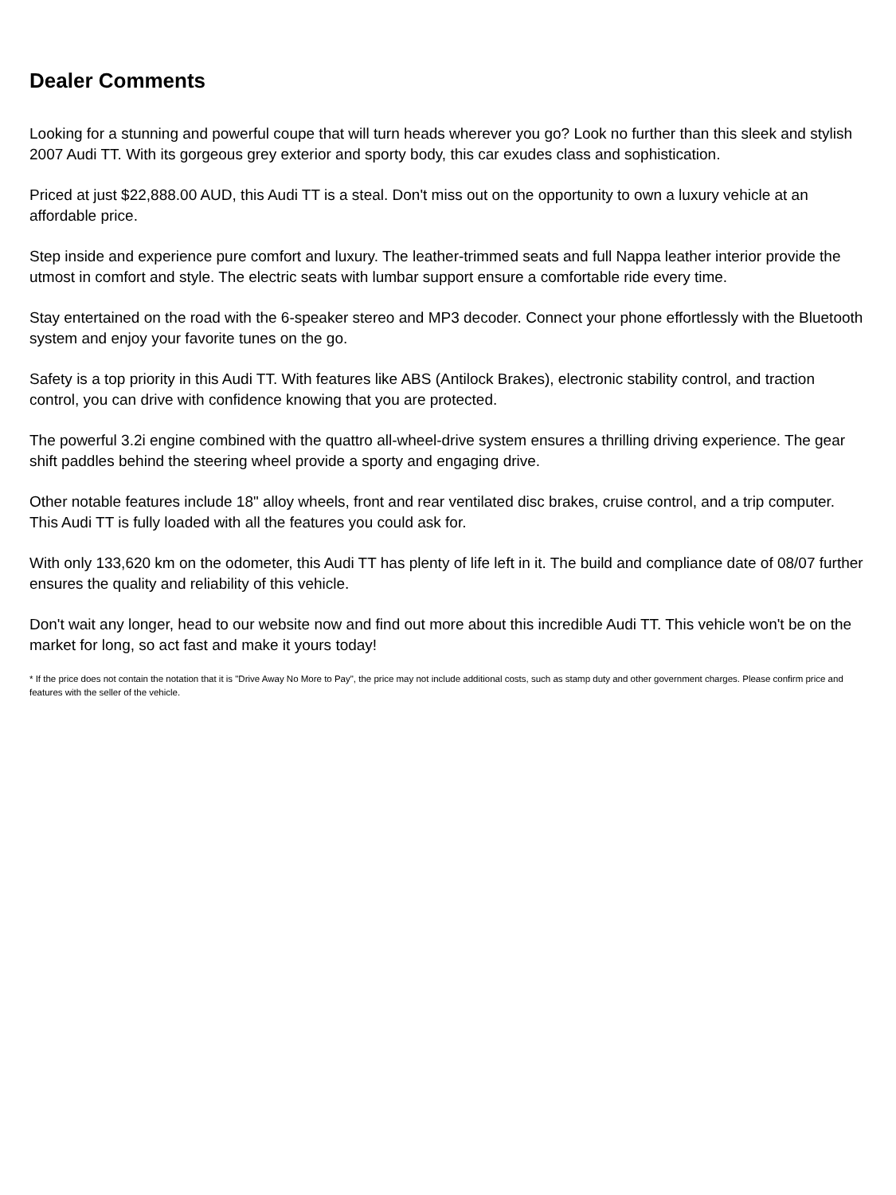Dealer Comments
Looking for a stunning and powerful coupe that will turn heads wherever you go? Look no further than this sleek and stylish 2007 Audi TT. With its gorgeous grey exterior and sporty body, this car exudes class and sophistication.
Priced at just $22,888.00 AUD, this Audi TT is a steal. Don't miss out on the opportunity to own a luxury vehicle at an affordable price.
Step inside and experience pure comfort and luxury. The leather-trimmed seats and full Nappa leather interior provide the utmost in comfort and style. The electric seats with lumbar support ensure a comfortable ride every time.
Stay entertained on the road with the 6-speaker stereo and MP3 decoder. Connect your phone effortlessly with the Bluetooth system and enjoy your favorite tunes on the go.
Safety is a top priority in this Audi TT. With features like ABS (Antilock Brakes), electronic stability control, and traction control, you can drive with confidence knowing that you are protected.
The powerful 3.2i engine combined with the quattro all-wheel-drive system ensures a thrilling driving experience. The gear shift paddles behind the steering wheel provide a sporty and engaging drive.
Other notable features include 18" alloy wheels, front and rear ventilated disc brakes, cruise control, and a trip computer. This Audi TT is fully loaded with all the features you could ask for.
With only 133,620 km on the odometer, this Audi TT has plenty of life left in it. The build and compliance date of 08/07 further ensures the quality and reliability of this vehicle.
Don't wait any longer, head to our website now and find out more about this incredible Audi TT. This vehicle won't be on the market for long, so act fast and make it yours today!
* If the price does not contain the notation that it is "Drive Away No More to Pay", the price may not include additional costs, such as stamp duty and other government charges. Please confirm price and features with the seller of the vehicle.